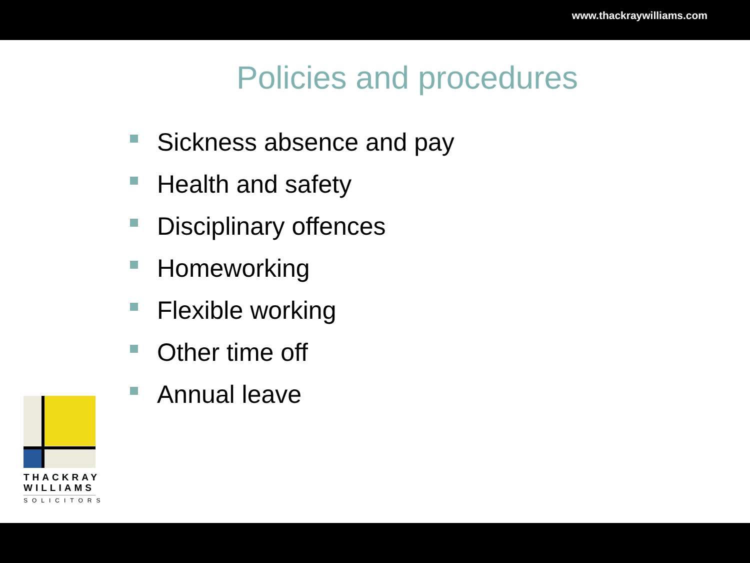www.thackraywilliams.com
Policies and procedures
Sickness absence and pay
Health and safety
Disciplinary offences
Homeworking
Flexible working
Other time off
Annual leave
THACKRAY
WILLIAMS
SOLICITORS